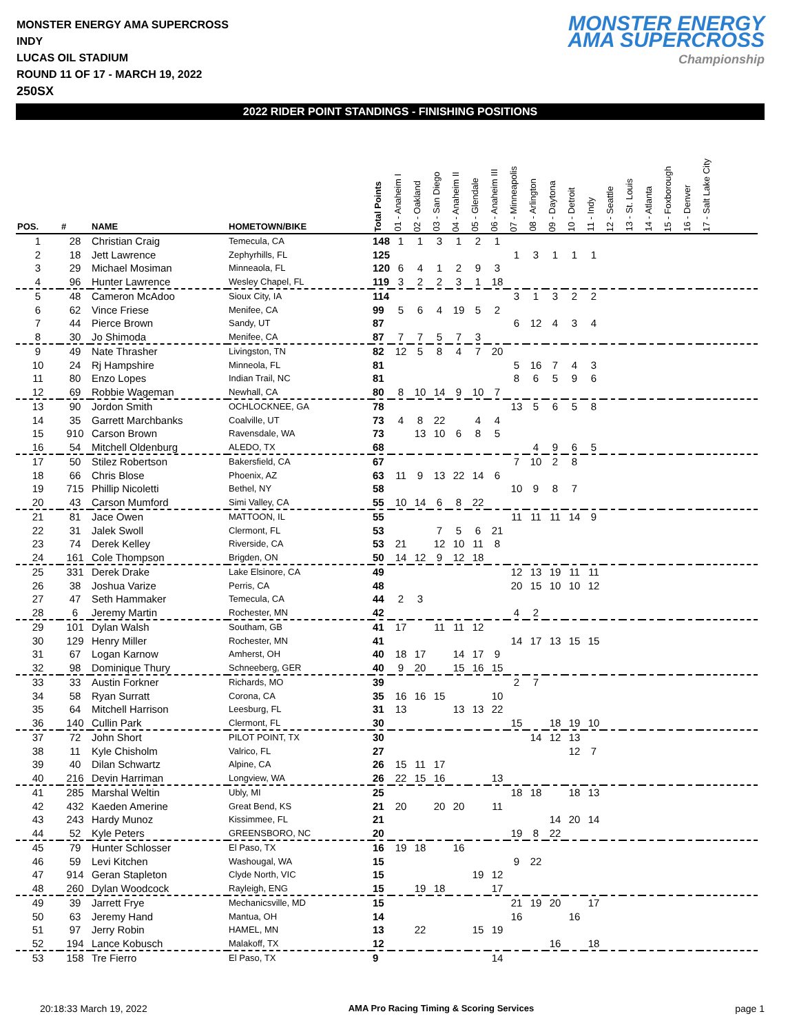MONSTER ENERGY AMA SUPERCROSS
INDY
LUCAS OIL STADIUM
ROUND 11 OF 17 - MARCH 19, 2022
250SX
MONSTER ENERGY
AMA SUPERCROSS
Championship
2022 RIDER POINT STANDINGS - FINISHING POSITIONS
| POS. | # | NAME | HOMETOWN/BIKE | Total Points | 01 - Anaheim I | 02 - Oakland | 03 - San Diego | 04 - Anaheim II | 05 - Glendale | 06 - Anaheim III | 07 - Minneapolis | 08 - Arlington | 09 - Daytona | 10 - Detroit | 11 - Indy | 12 - Seattle | 13 - St. Louis | 14 - Atlanta | 15 - Foxborough | 16 - Denver | 17 - Salt Lake City |
| --- | --- | --- | --- | --- | --- | --- | --- | --- | --- | --- | --- | --- | --- | --- | --- | --- | --- | --- | --- | --- | --- |
| 1 | 28 | Christian Craig | Temecula, CA | 148 | 1 | 1 | 3 | 1 | 2 | 1 | | | | | | | | | | | |
| 2 | 18 | Jett Lawrence | Zephyrhills, FL | 125 | | | | | | | 1 | 3 | 1 | 1 | 1 | | | | | | |
| 3 | 29 | Michael Mosiman | Minneaola, FL | 120 | 6 | 4 | 1 | 2 | 9 | 3 | | | | | | | | | | | |
| 4 | 96 | Hunter Lawrence | Wesley Chapel, FL | 119 | 3 | 2 | 2 | 3 | 1 | 18 | | | | | | | | | | | |
| 5 | 48 | Cameron McAdoo | Sioux City, IA | 114 | | | | | | | 3 | 1 | 3 | 2 | 2 | | | | | | |
| 6 | 62 | Vince Friese | Menifee, CA | 99 | 5 | 6 | 4 | 19 | 5 | 2 | | | | | | | | | | | |
| 7 | 44 | Pierce Brown | Sandy, UT | 87 | | | | | | | 6 | 12 | 4 | 3 | 4 | | | | | | |
| 8 | 30 | Jo Shimoda | Menifee, CA | 87 | 7 | 7 | 5 | 7 | 3 | | | | | | | | | | | | |
| 9 | 49 | Nate Thrasher | Livingston, TN | 82 | 12 | 5 | 8 | 4 | 7 | 20 | | | | | | | | | | | |
| 10 | 24 | Rj Hampshire | Minneola, FL | 81 | | | | | | | 5 | 16 | 7 | 4 | 3 | | | | | | |
| 11 | 80 | Enzo Lopes | Indian Trail, NC | 81 | | | | | | | 8 | 6 | 5 | 9 | 6 | | | | | | |
| 12 | 69 | Robbie Wageman | Newhall, CA | 80 | 8 | 10 | 14 | 9 | 10 | 7 | | | | | | | | | | | |
| 13 | 90 | Jordon Smith | OCHLOCKNEE, GA | 78 | | | | | | | 13 | 5 | 6 | 5 | 8 | | | | | | |
| 14 | 35 | Garrett Marchbanks | Coalville, UT | 73 | 4 | 8 | 22 | | 4 | 4 | | | | | | | | | | | |
| 15 | 910 | Carson Brown | Ravensdale, WA | 73 | | 13 | 10 | 6 | 8 | 5 | | | | | | | | | | | |
| 16 | 54 | Mitchell Oldenburg | ALEDO, TX | 68 | | | | | | | | 4 | 9 | 6 | 5 | | | | | | |
| 17 | 50 | Stilez Robertson | Bakersfield, CA | 67 | | | | | | | 7 | 10 | 2 | 8 | | | | | | | |
| 18 | 66 | Chris Blose | Phoenix, AZ | 63 | 11 | 9 | 13 | 22 | 14 | 6 | | | | | | | | | | | |
| 19 | 715 | Phillip Nicoletti | Bethel, NY | 58 | | | | | | | 10 | 9 | 8 | 7 | | | | | | | |
| 20 | 43 | Carson Mumford | Simi Valley, CA | 55 | 10 | 14 | 6 | 8 | 22 | | | | | | | | | | | | |
| 21 | 81 | Jace Owen | MATTOON, IL | 55 | | | | | | | 11 | 11 | 11 | 14 | 9 | | | | | | |
| 22 | 31 | Jalek Swoll | Clermont, FL | 53 | | | 7 | 5 | 6 | 21 | | | | | | | | | | | |
| 23 | 74 | Derek Kelley | Riverside, CA | 53 | 21 | | 12 | 10 | 11 | 8 | | | | | | | | | | | |
| 24 | 161 | Cole Thompson | Brigden, ON | 50 | 14 | 12 | 9 | 12 | 18 | | | | | | | | | | | | |
| 25 | 331 | Derek Drake | Lake Elsinore, CA | 49 | | | | | | | 12 | 13 | 19 | 11 | 11 | | | | | | |
| 26 | 38 | Joshua Varize | Perris, CA | 48 | | | | | | | 20 | 15 | 10 | 10 | 12 | | | | | | |
| 27 | 47 | Seth Hammaker | Temecula, CA | 44 | 2 | 3 | | | | | | | | | | | | | | | |
| 28 | 6 | Jeremy Martin | Rochester, MN | 42 | | | | | | | 4 | 2 | | | | | | | | | |
| 29 | 101 | Dylan Walsh | Southam, GB | 41 | 17 | | 11 | 11 | 12 | | | | | | | | | | | | |
| 30 | 129 | Henry Miller | Rochester, MN | 41 | | | | | | | 14 | 17 | 13 | 15 | 15 | | | | | | |
| 31 | 67 | Logan Karnow | Amherst, OH | 40 | 18 | 17 | | 14 | 17 | 9 | | | | | | | | | | | |
| 32 | 98 | Dominique Thury | Schneeberg, GER | 40 | 9 | 20 | | 15 | 16 | 15 | | | | | | | | | | | |
| 33 | 33 | Austin Forkner | Richards, MO | 39 | | | | | | | 2 | 7 | | | | | | | | | |
| 34 | 58 | Ryan Surratt | Corona, CA | 35 | 16 | 16 | 15 | | | 10 | | | | | | | | | | | |
| 35 | 64 | Mitchell Harrison | Leesburg, FL | 31 | 13 | | | 13 | 13 | 22 | | | | | | | | | | | |
| 36 | 140 | Cullin Park | Clermont, FL | 30 | | | | | | | 15 | | 18 | 19 | 10 | | | | | | |
| 37 | 72 | John Short | PILOT POINT, TX | 30 | | | | | | | | 14 | 12 | 13 | | | | | | | |
| 38 | 11 | Kyle Chisholm | Valrico, FL | 27 | | | | | | | | | | 12 | 7 | | | | | | |
| 39 | 40 | Dilan Schwartz | Alpine, CA | 26 | 15 | 11 | 17 | | | | | | | | | | | | | | |
| 40 | 216 | Devin Harriman | Longview, WA | 26 | 22 | 15 | 16 | | | 13 | | | | | | | | | | | |
| 41 | 285 | Marshal Weltin | Ubly, MI | 25 | | | | | | | 18 | 18 | | 18 | 13 | | | | | | |
| 42 | 432 | Kaeden Amerine | Great Bend, KS | 21 | 20 | | 20 | 20 | | 11 | | | | | | | | | | | |
| 43 | 243 | Hardy Munoz | Kissimmee, FL | 21 | | | | | | | | | 14 | 20 | 14 | | | | | | |
| 44 | 52 | Kyle Peters | GREENSBORO, NC | 20 | | | | | | | 19 | 8 | 22 | | | | | | | | |
| 45 | 79 | Hunter Schlosser | El Paso, TX | 16 | 19 | 18 | | 16 | | | | | | | | | | | | | |
| 46 | 59 | Levi Kitchen | Washougal, WA | 15 | | | | | | | 9 | 22 | | | | | | | | | |
| 47 | 914 | Geran Stapleton | Clyde North, VIC | 15 | | | | | 19 | 12 | | | | | | | | | | | |
| 48 | 260 | Dylan Woodcock | Rayleigh, ENG | 15 | | 19 | 18 | | | 17 | | | | | | | | | | | |
| 49 | 39 | Jarrett Frye | Mechanicsville, MD | 15 | | | | | | | 21 | 19 | 20 | | 17 | | | | | | |
| 50 | 63 | Jeremy Hand | Mantua, OH | 14 | | | | | | | 16 | | | 16 | | | | | | | |
| 51 | 97 | Jerry Robin | HAMEL, MN | 13 | | 22 | | | 15 | 19 | | | | | | | | | | | |
| 52 | 194 | Lance Kobusch | Malakoff, TX | 12 | | | | | | | | | 16 | | 18 | | | | | | |
| 53 | 158 | Tre Fierro | El Paso, TX | 9 | | | | | | 14 | | | | | | | | | | | |
20:18:33 March 19, 2022 AMA Pro Racing Timing & Scoring Services page 1